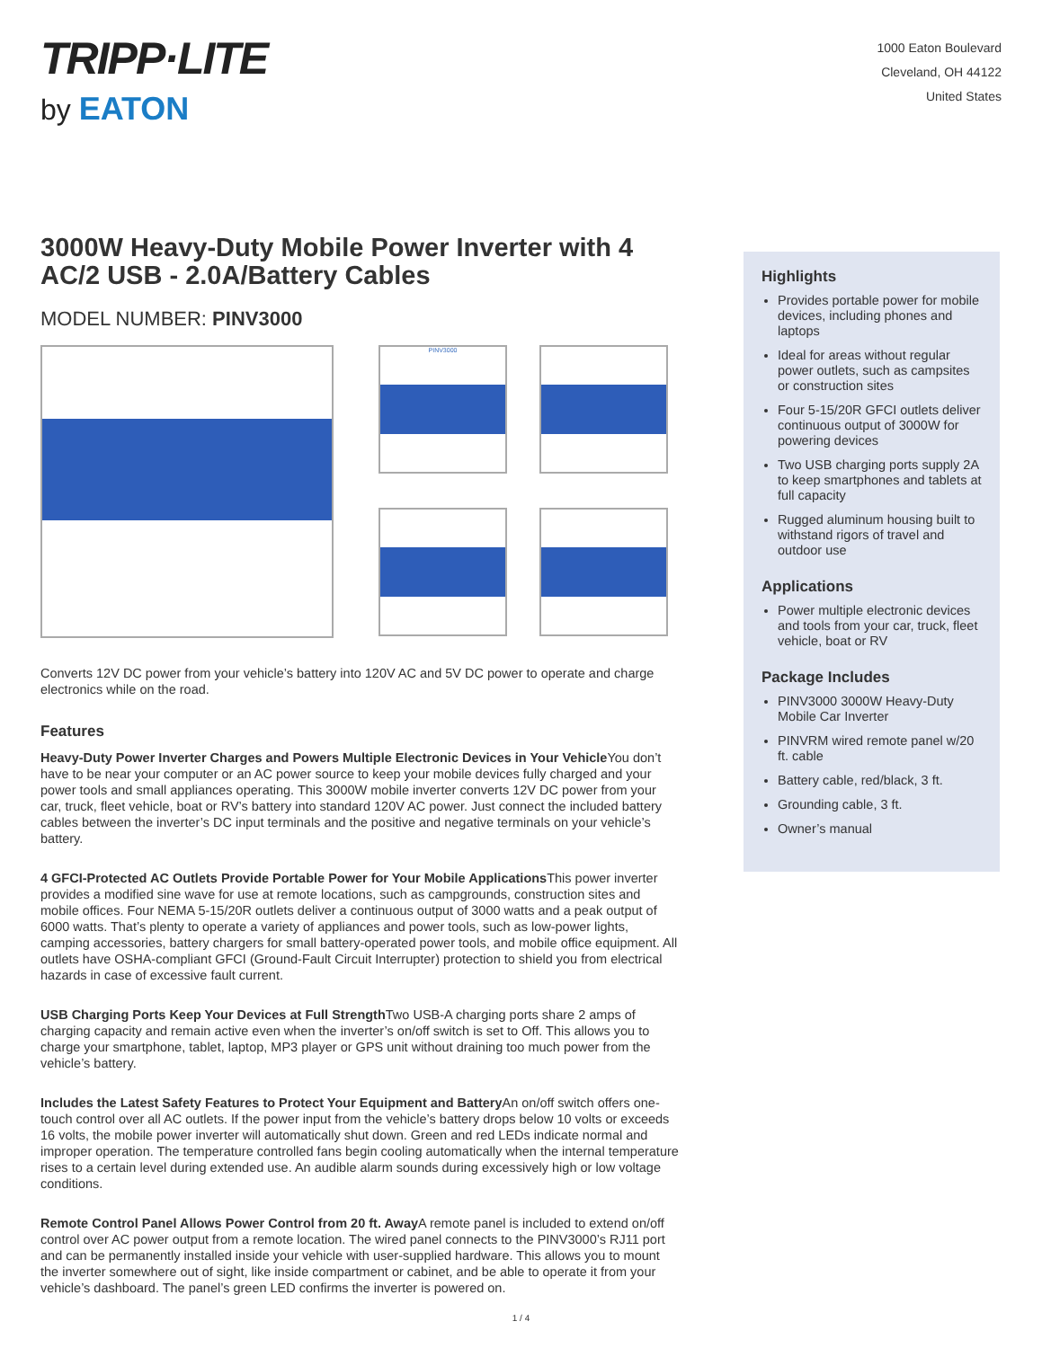TRIPP·LITE
by EATON
1000 Eaton Boulevard
Cleveland, OH 44122
United States
3000W Heavy-Duty Mobile Power Inverter with 4 AC/2 USB - 2.0A/Battery Cables
MODEL NUMBER: PINV3000
PINV3000
Converts 12V DC power from your vehicle’s battery into 120V AC and 5V DC power to operate and charge electronics while on the road.
Features
Heavy-Duty Power Inverter Charges and Powers Multiple Electronic Devices in Your Vehicle You don’t have to be near your computer or an AC power source to keep your mobile devices fully charged and your power tools and small appliances operating. This 3000W mobile inverter converts 12V DC power from your car, truck, fleet vehicle, boat or RV’s battery into standard 120V AC power. Just connect the included battery cables between the inverter’s DC input terminals and the positive and negative terminals on your vehicle’s battery.
4 GFCI-Protected AC Outlets Provide Portable Power for Your Mobile Applications This power inverter provides a modified sine wave for use at remote locations, such as campgrounds, construction sites and mobile offices. Four NEMA 5-15/20R outlets deliver a continuous output of 3000 watts and a peak output of 6000 watts. That’s plenty to operate a variety of appliances and power tools, such as low-power lights, camping accessories, battery chargers for small battery-operated power tools, and mobile office equipment. All outlets have OSHA-compliant GFCI (Ground-Fault Circuit Interrupter) protection to shield you from electrical hazards in case of excessive fault current.
USB Charging Ports Keep Your Devices at Full Strength Two USB-A charging ports share 2 amps of charging capacity and remain active even when the inverter’s on/off switch is set to Off. This allows you to charge your smartphone, tablet, laptop, MP3 player or GPS unit without draining too much power from the vehicle’s battery.
Includes the Latest Safety Features to Protect Your Equipment and Battery An on/off switch offers one-touch control over all AC outlets. If the power input from the vehicle’s battery drops below 10 volts or exceeds 16 volts, the mobile power inverter will automatically shut down. Green and red LEDs indicate normal and improper operation. The temperature controlled fans begin cooling automatically when the internal temperature rises to a certain level during extended use. An audible alarm sounds during excessively high or low voltage conditions.
Remote Control Panel Allows Power Control from 20 ft. Away A remote panel is included to extend on/off control over AC power output from a remote location. The wired panel connects to the PINV3000’s RJ11 port and can be permanently installed inside your vehicle with user-supplied hardware. This allows you to mount the inverter somewhere out of sight, like inside compartment or cabinet, and be able to operate it from your vehicle’s dashboard. The panel’s green LED confirms the inverter is powered on.
Highlights
Provides portable power for mobile devices, including phones and laptops
Ideal for areas without regular power outlets, such as campsites or construction sites
Four 5-15/20R GFCI outlets deliver continuous output of 3000W for powering devices
Two USB charging ports supply 2A to keep smartphones and tablets at full capacity
Rugged aluminum housing built to withstand rigors of travel and outdoor use
Applications
Power multiple electronic devices and tools from your car, truck, fleet vehicle, boat or RV
Package Includes
PINV3000 3000W Heavy-Duty Mobile Car Inverter
PINVRM wired remote panel w/20 ft. cable
Battery cable, red/black, 3 ft.
Grounding cable, 3 ft.
Owner’s manual
1 / 4